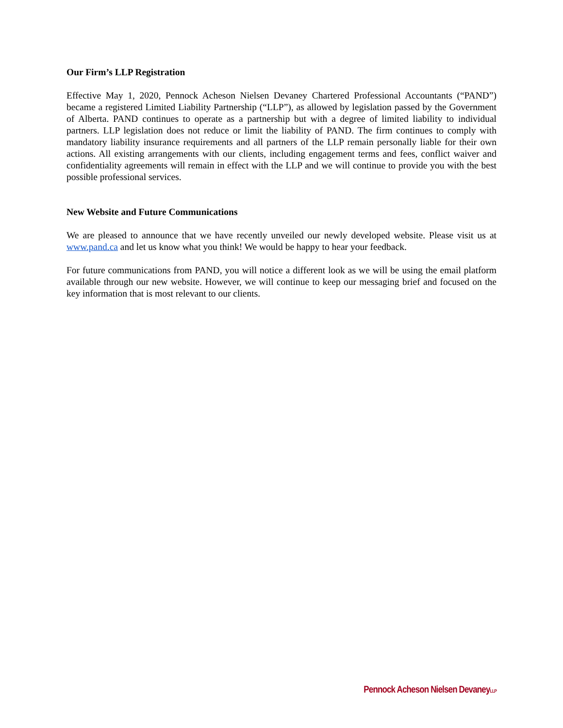Our Firm’s LLP Registration
Effective May 1, 2020, Pennock Acheson Nielsen Devaney Chartered Professional Accountants (“PAND”) became a registered Limited Liability Partnership (“LLP”), as allowed by legislation passed by the Government of Alberta. PAND continues to operate as a partnership but with a degree of limited liability to individual partners. LLP legislation does not reduce or limit the liability of PAND. The firm continues to comply with mandatory liability insurance requirements and all partners of the LLP remain personally liable for their own actions. All existing arrangements with our clients, including engagement terms and fees, conflict waiver and confidentiality agreements will remain in effect with the LLP and we will continue to provide you with the best possible professional services.
New Website and Future Communications
We are pleased to announce that we have recently unveiled our newly developed website. Please visit us at www.pand.ca and let us know what you think! We would be happy to hear your feedback.
For future communications from PAND, you will notice a different look as we will be using the email platform available through our new website. However, we will continue to keep our messaging brief and focused on the key information that is most relevant to our clients.
Pennock Acheson Nielsen DevaneyLLP